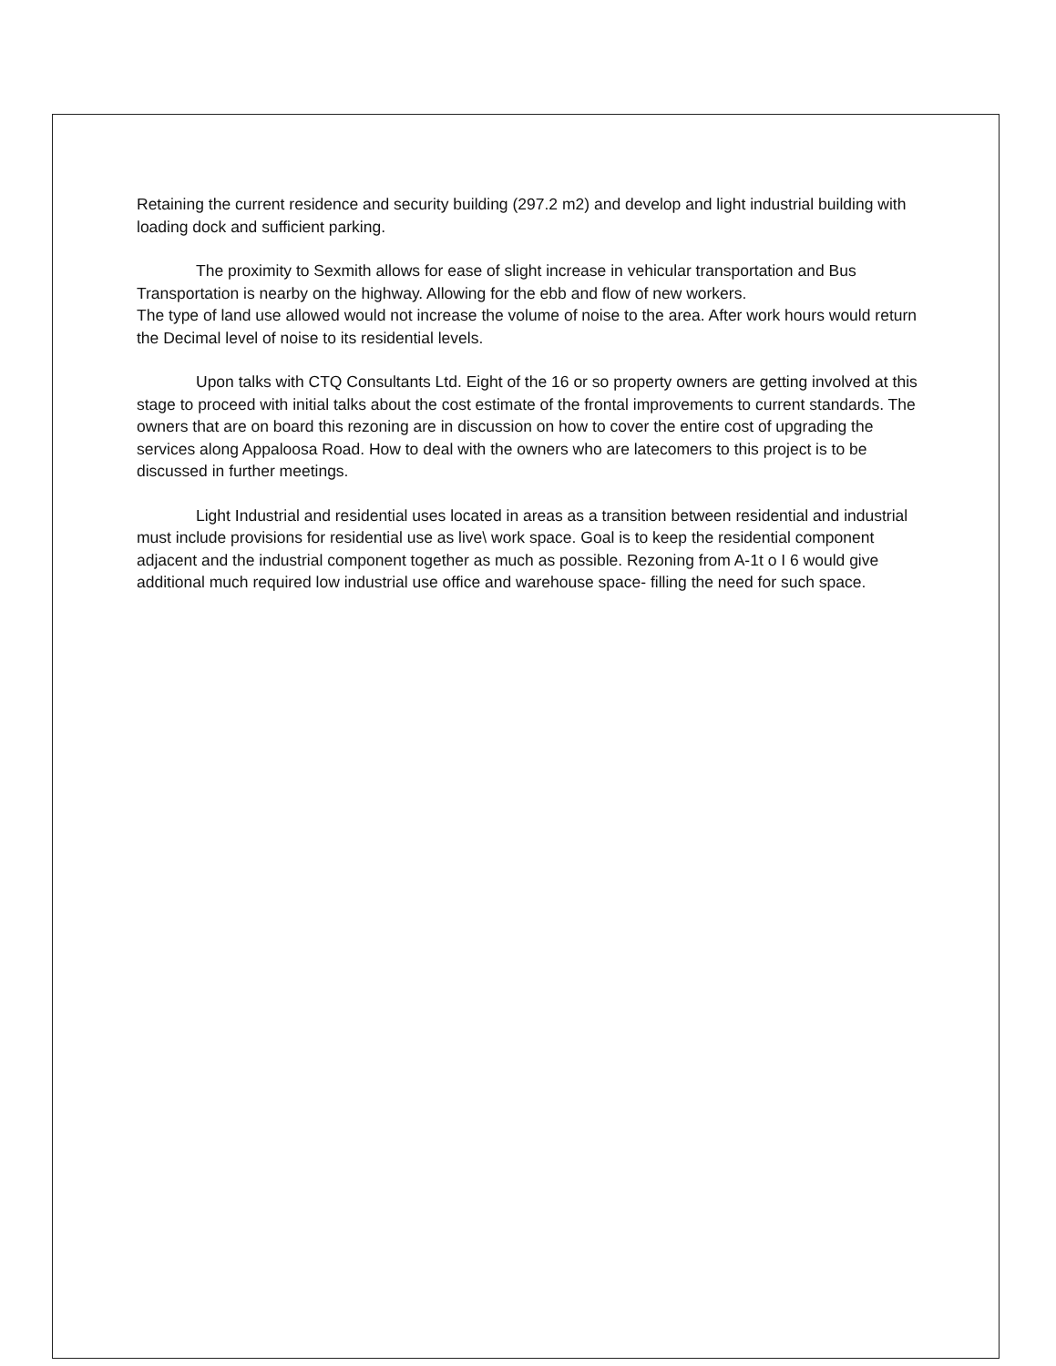Retaining the current residence and security building (297.2 m2) and develop and light industrial building with loading dock and sufficient parking.
The proximity to Sexmith allows for ease of slight increase in vehicular transportation and Bus Transportation is nearby on the highway. Allowing for the ebb and flow of new workers.
The type of land use allowed would not increase the volume of noise to the area. After work hours would return the Decimal level of noise to its residential levels.
Upon talks with CTQ Consultants Ltd. Eight of the 16 or so property owners are getting involved at this stage to proceed with initial talks about the cost estimate of the frontal improvements to current standards. The owners that are on board this rezoning are in discussion on how to cover the entire cost of upgrading the services along Appaloosa Road. How to deal with the owners who are latecomers to this project is to be discussed in further meetings.
Light Industrial and residential uses located in areas as a transition between residential and industrial must include provisions for residential use as live\ work space. Goal is to keep the residential component adjacent and the industrial component together as much as possible. Rezoning from A-1t o I 6 would give additional much required low industrial use office and warehouse space- filling the need for such space.